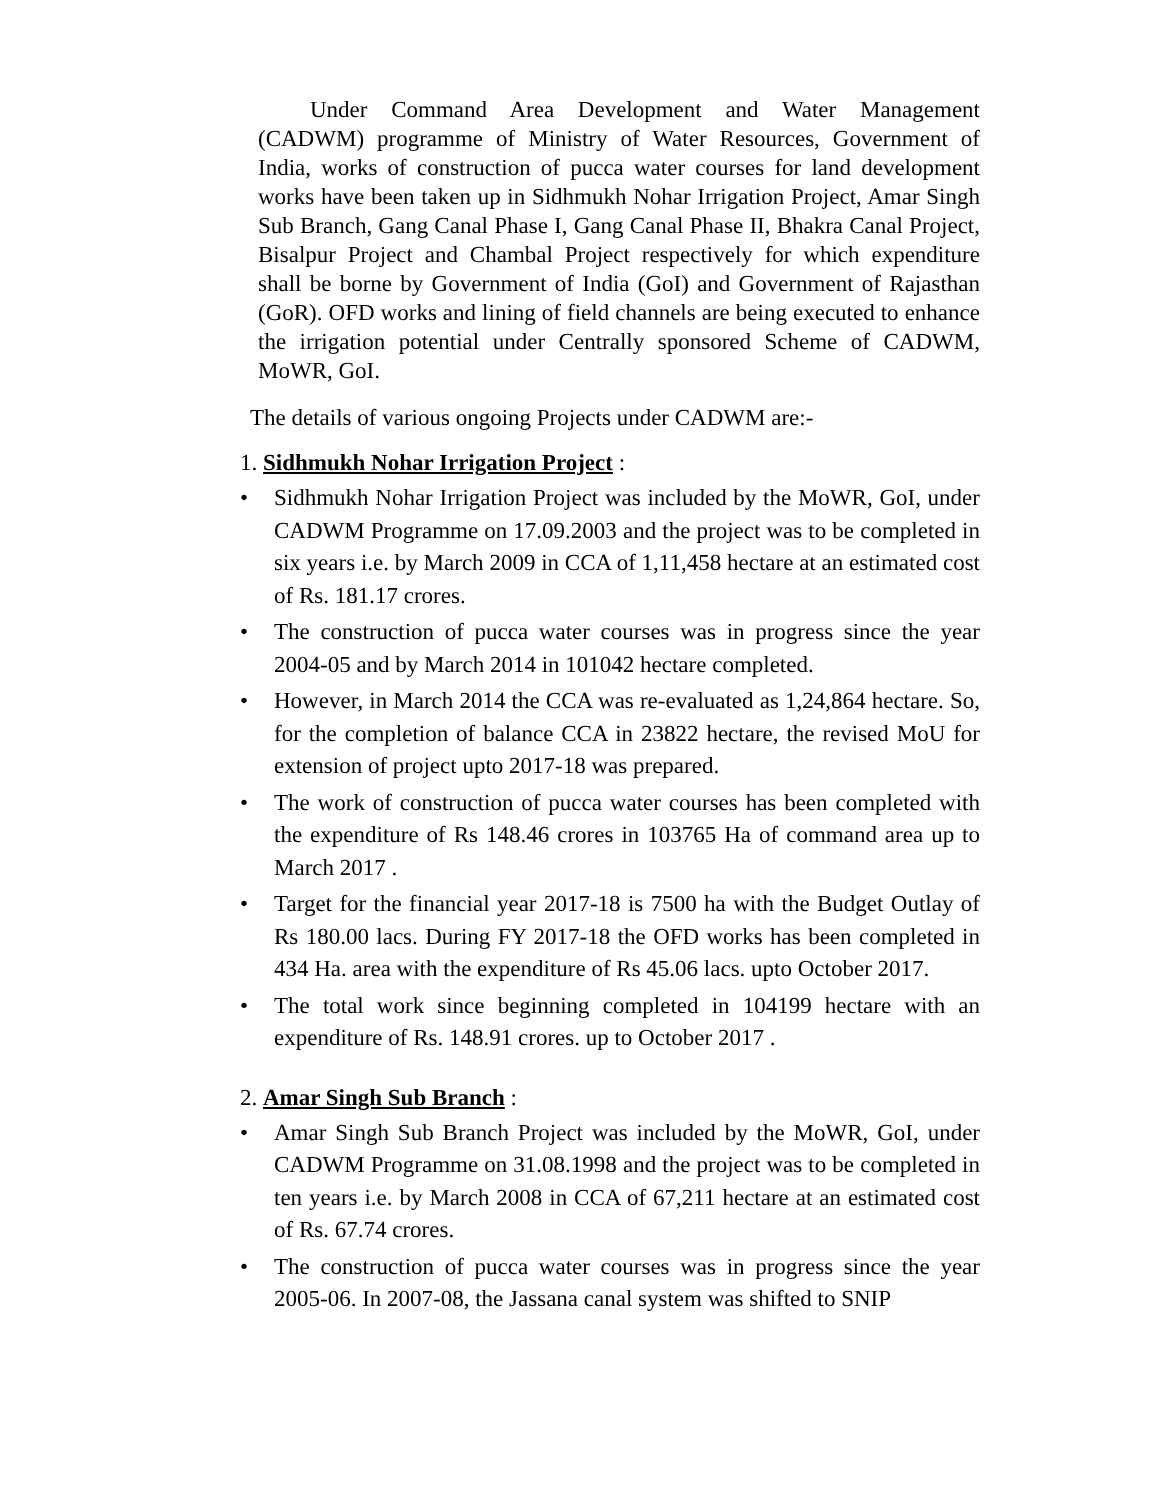Under Command Area Development and Water Management (CADWM) programme of Ministry of Water Resources, Government of India, works of construction of pucca water courses for land development works have been taken up in Sidhmukh Nohar Irrigation Project, Amar Singh Sub Branch, Gang Canal Phase I, Gang Canal Phase II, Bhakra Canal Project, Bisalpur Project and Chambal Project respectively for which expenditure shall be borne by Government of India (GoI) and Government of Rajasthan (GoR). OFD works and lining of field channels are being executed to enhance the irrigation potential under Centrally sponsored Scheme of CADWM, MoWR, GoI.
The details of various ongoing Projects under CADWM are:-
1. Sidhmukh Nohar Irrigation Project :
• Sidhmukh Nohar Irrigation Project was included by the MoWR, GoI, under CADWM Programme on 17.09.2003 and the project was to be completed in six years i.e. by March 2009 in CCA of 1,11,458 hectare at an estimated cost of Rs. 181.17 crores.
• The construction of pucca water courses was in progress since the year 2004-05 and by March 2014 in 101042 hectare completed.
• However, in March 2014 the CCA was re-evaluated as 1,24,864 hectare. So, for the completion of balance CCA in 23822 hectare, the revised MoU for extension of project upto 2017-18 was prepared.
• The work of construction of pucca water courses has been completed with the expenditure of Rs 148.46 crores in 103765 Ha of command area up to March 2017 .
• Target for the financial year 2017-18 is 7500 ha with the Budget Outlay of Rs 180.00 lacs. During FY 2017-18 the OFD works has been completed in 434 Ha. area with the expenditure of Rs 45.06 lacs. upto October 2017.
• The total work since beginning completed in 104199 hectare with an expenditure of Rs. 148.91 crores. up to October 2017 .
2. Amar Singh Sub Branch :
• Amar Singh Sub Branch Project was included by the MoWR, GoI, under CADWM Programme on 31.08.1998 and the project was to be completed in ten years i.e. by March 2008 in CCA of 67,211 hectare at an estimated cost of Rs. 67.74 crores.
• The construction of pucca water courses was in progress since the year 2005-06. In 2007-08, the Jassana canal system was shifted to SNIP